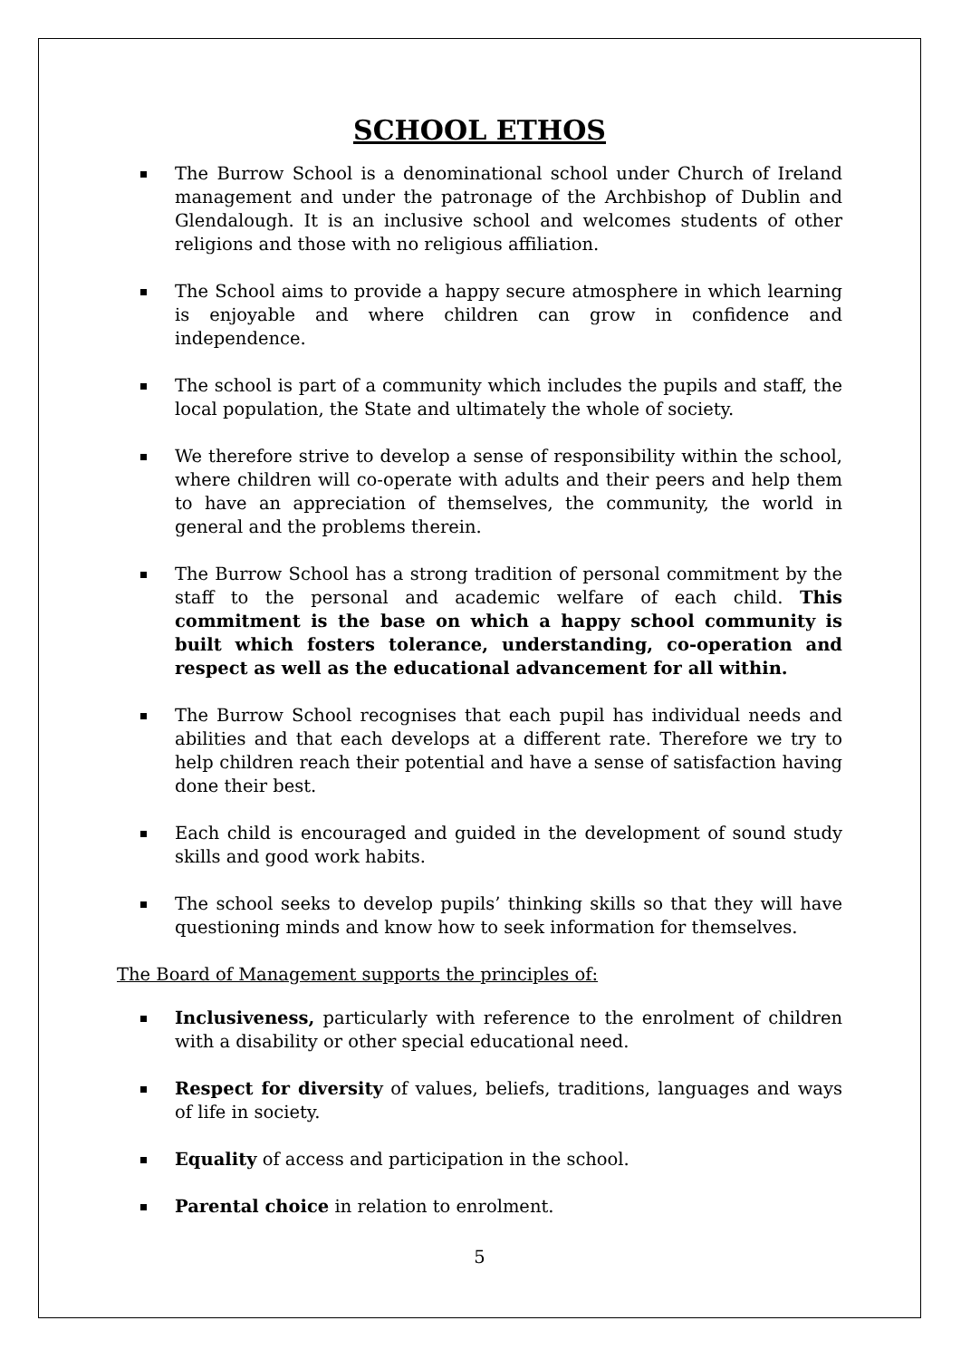SCHOOL ETHOS
The Burrow School is a denominational school under Church of Ireland management and under the patronage of the Archbishop of Dublin and Glendalough. It is an inclusive school and welcomes students of other religions and those with no religious affiliation.
The School aims to provide a happy secure atmosphere in which learning is enjoyable and where children can grow in confidence and independence.
The school is part of a community which includes the pupils and staff, the local population, the State and ultimately the whole of society.
We therefore strive to develop a sense of responsibility within the school, where children will co-operate with adults and their peers and help them to have an appreciation of themselves, the community, the world in general and the problems therein.
The Burrow School has a strong tradition of personal commitment by the staff to the personal and academic welfare of each child. This commitment is the base on which a happy school community is built which fosters tolerance, understanding, co-operation and respect as well as the educational advancement for all within.
The Burrow School recognises that each pupil has individual needs and abilities and that each develops at a different rate. Therefore we try to help children reach their potential and have a sense of satisfaction having done their best.
Each child is encouraged and guided in the development of sound study skills and good work habits.
The school seeks to develop pupils’ thinking skills so that they will have questioning minds and know how to seek information for themselves.
The Board of Management supports the principles of:
Inclusiveness, particularly with reference to the enrolment of children with a disability or other special educational need.
Respect for diversity of values, beliefs, traditions, languages and ways of life in society.
Equality of access and participation in the school.
Parental choice in relation to enrolment.
5